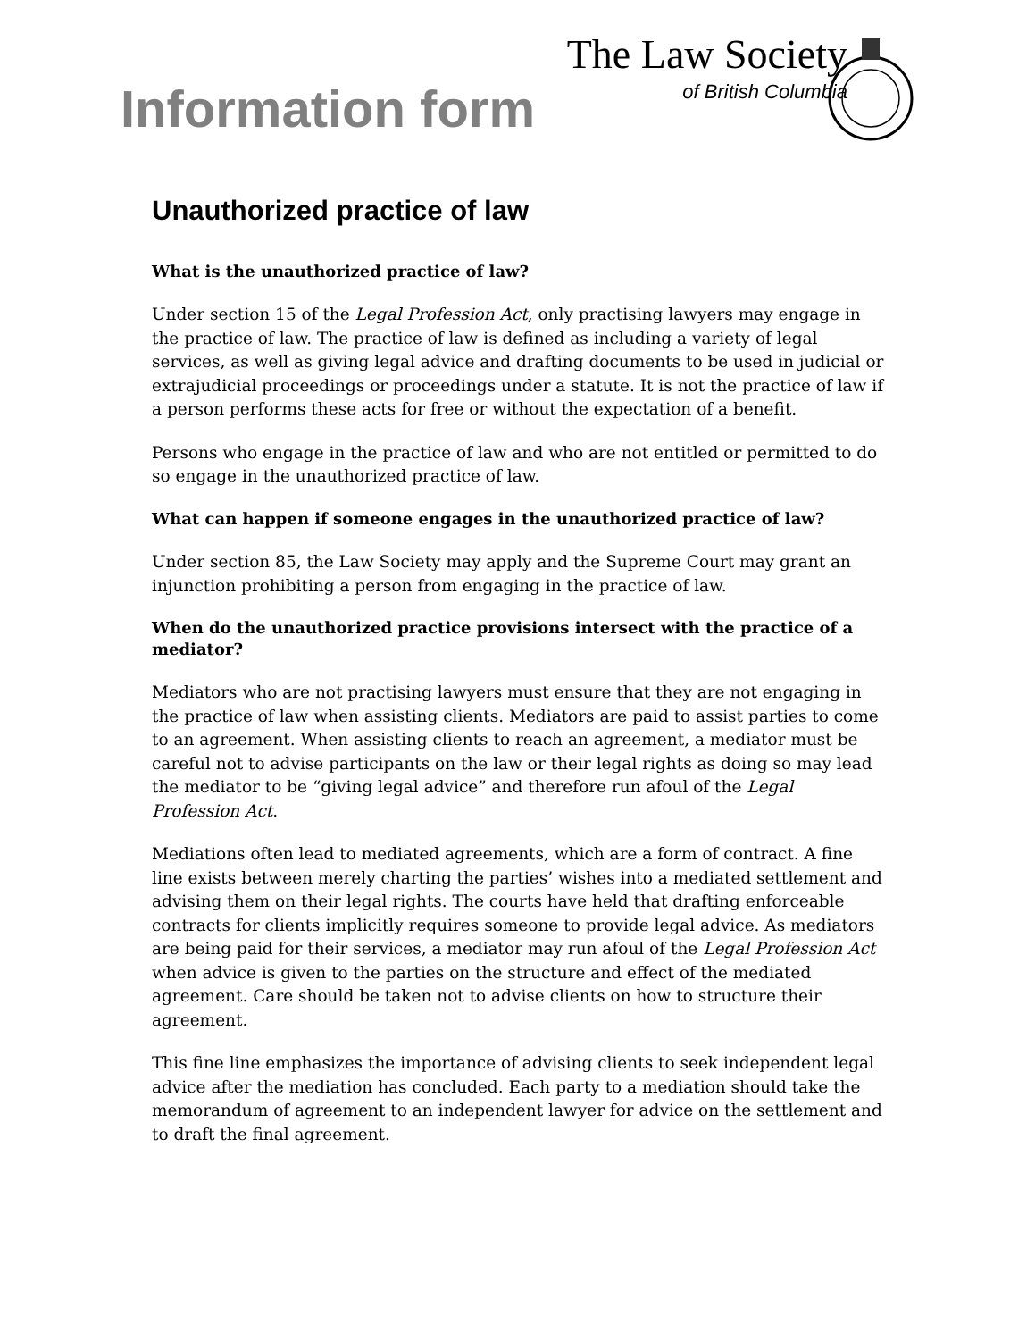Information form
The Law Society
of British Columbia
Unauthorized practice of law
What is the unauthorized practice of law?
Under section 15 of the Legal Profession Act, only practising lawyers may engage in the practice of law. The practice of law is defined as including a variety of legal services, as well as giving legal advice and drafting documents to be used in judicial or extrajudicial proceedings or proceedings under a statute. It is not the practice of law if a person performs these acts for free or without the expectation of a benefit.
Persons who engage in the practice of law and who are not entitled or permitted to do so engage in the unauthorized practice of law.
What can happen if someone engages in the unauthorized practice of law?
Under section 85, the Law Society may apply and the Supreme Court may grant an injunction prohibiting a person from engaging in the practice of law.
When do the unauthorized practice provisions intersect with the practice of a mediator?
Mediators who are not practising lawyers must ensure that they are not engaging in the practice of law when assisting clients. Mediators are paid to assist parties to come to an agreement. When assisting clients to reach an agreement, a mediator must be careful not to advise participants on the law or their legal rights as doing so may lead the mediator to be “giving legal advice” and therefore run afoul of the Legal Profession Act.
Mediations often lead to mediated agreements, which are a form of contract. A fine line exists between merely charting the parties’ wishes into a mediated settlement and advising them on their legal rights. The courts have held that drafting enforceable contracts for clients implicitly requires someone to provide legal advice. As mediators are being paid for their services, a mediator may run afoul of the Legal Profession Act when advice is given to the parties on the structure and effect of the mediated agreement. Care should be taken not to advise clients on how to structure their agreement.
This fine line emphasizes the importance of advising clients to seek independent legal advice after the mediation has concluded. Each party to a mediation should take the memorandum of agreement to an independent lawyer for advice on the settlement and to draft the final agreement.